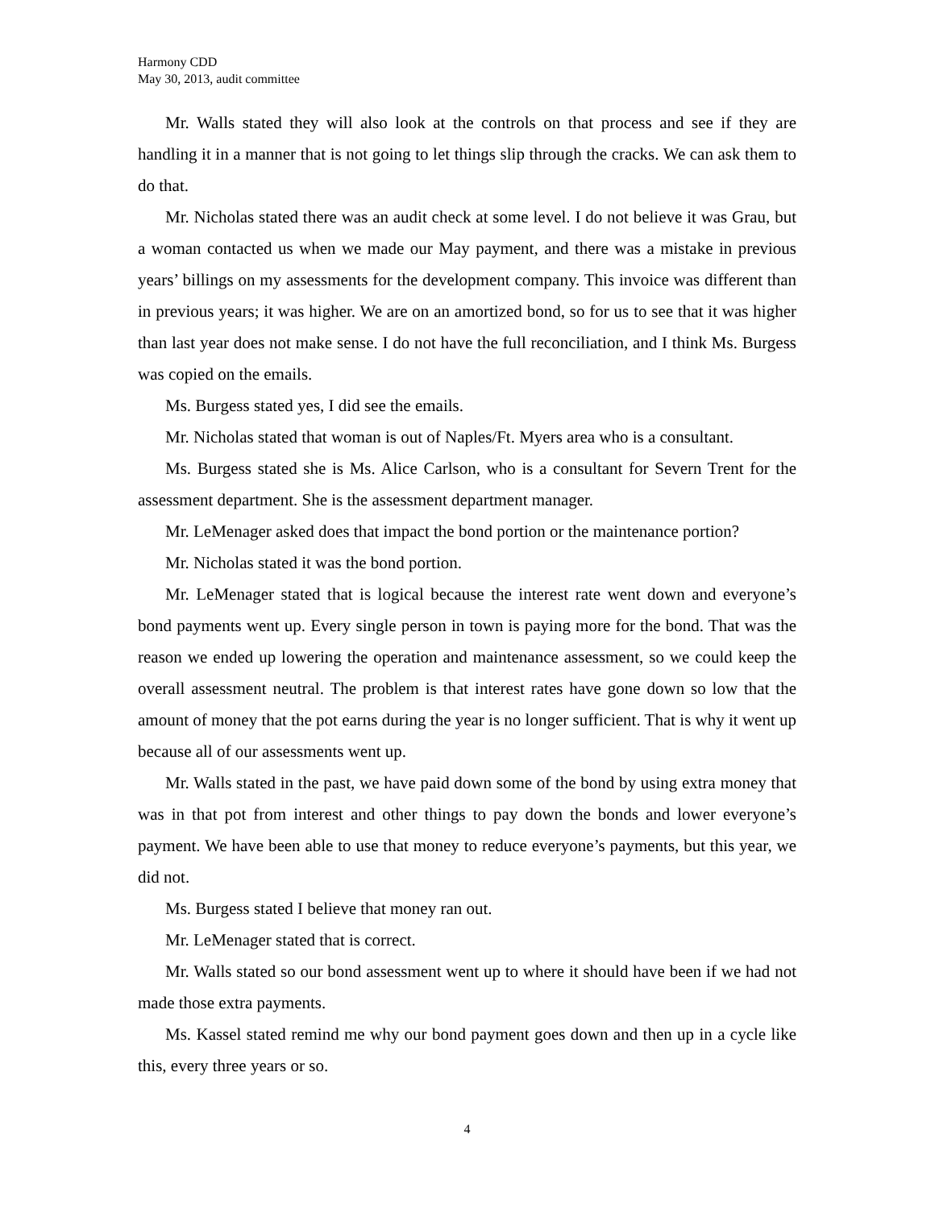Harmony CDD
May 30, 2013, audit committee
Mr. Walls stated they will also look at the controls on that process and see if they are handling it in a manner that is not going to let things slip through the cracks. We can ask them to do that.
Mr. Nicholas stated there was an audit check at some level. I do not believe it was Grau, but a woman contacted us when we made our May payment, and there was a mistake in previous years’ billings on my assessments for the development company. This invoice was different than in previous years; it was higher. We are on an amortized bond, so for us to see that it was higher than last year does not make sense. I do not have the full reconciliation, and I think Ms. Burgess was copied on the emails.
Ms. Burgess stated yes, I did see the emails.
Mr. Nicholas stated that woman is out of Naples/Ft. Myers area who is a consultant.
Ms. Burgess stated she is Ms. Alice Carlson, who is a consultant for Severn Trent for the assessment department. She is the assessment department manager.
Mr. LeMenager asked does that impact the bond portion or the maintenance portion?
Mr. Nicholas stated it was the bond portion.
Mr. LeMenager stated that is logical because the interest rate went down and everyone’s bond payments went up. Every single person in town is paying more for the bond. That was the reason we ended up lowering the operation and maintenance assessment, so we could keep the overall assessment neutral. The problem is that interest rates have gone down so low that the amount of money that the pot earns during the year is no longer sufficient. That is why it went up because all of our assessments went up.
Mr. Walls stated in the past, we have paid down some of the bond by using extra money that was in that pot from interest and other things to pay down the bonds and lower everyone’s payment. We have been able to use that money to reduce everyone’s payments, but this year, we did not.
Ms. Burgess stated I believe that money ran out.
Mr. LeMenager stated that is correct.
Mr. Walls stated so our bond assessment went up to where it should have been if we had not made those extra payments.
Ms. Kassel stated remind me why our bond payment goes down and then up in a cycle like this, every three years or so.
4